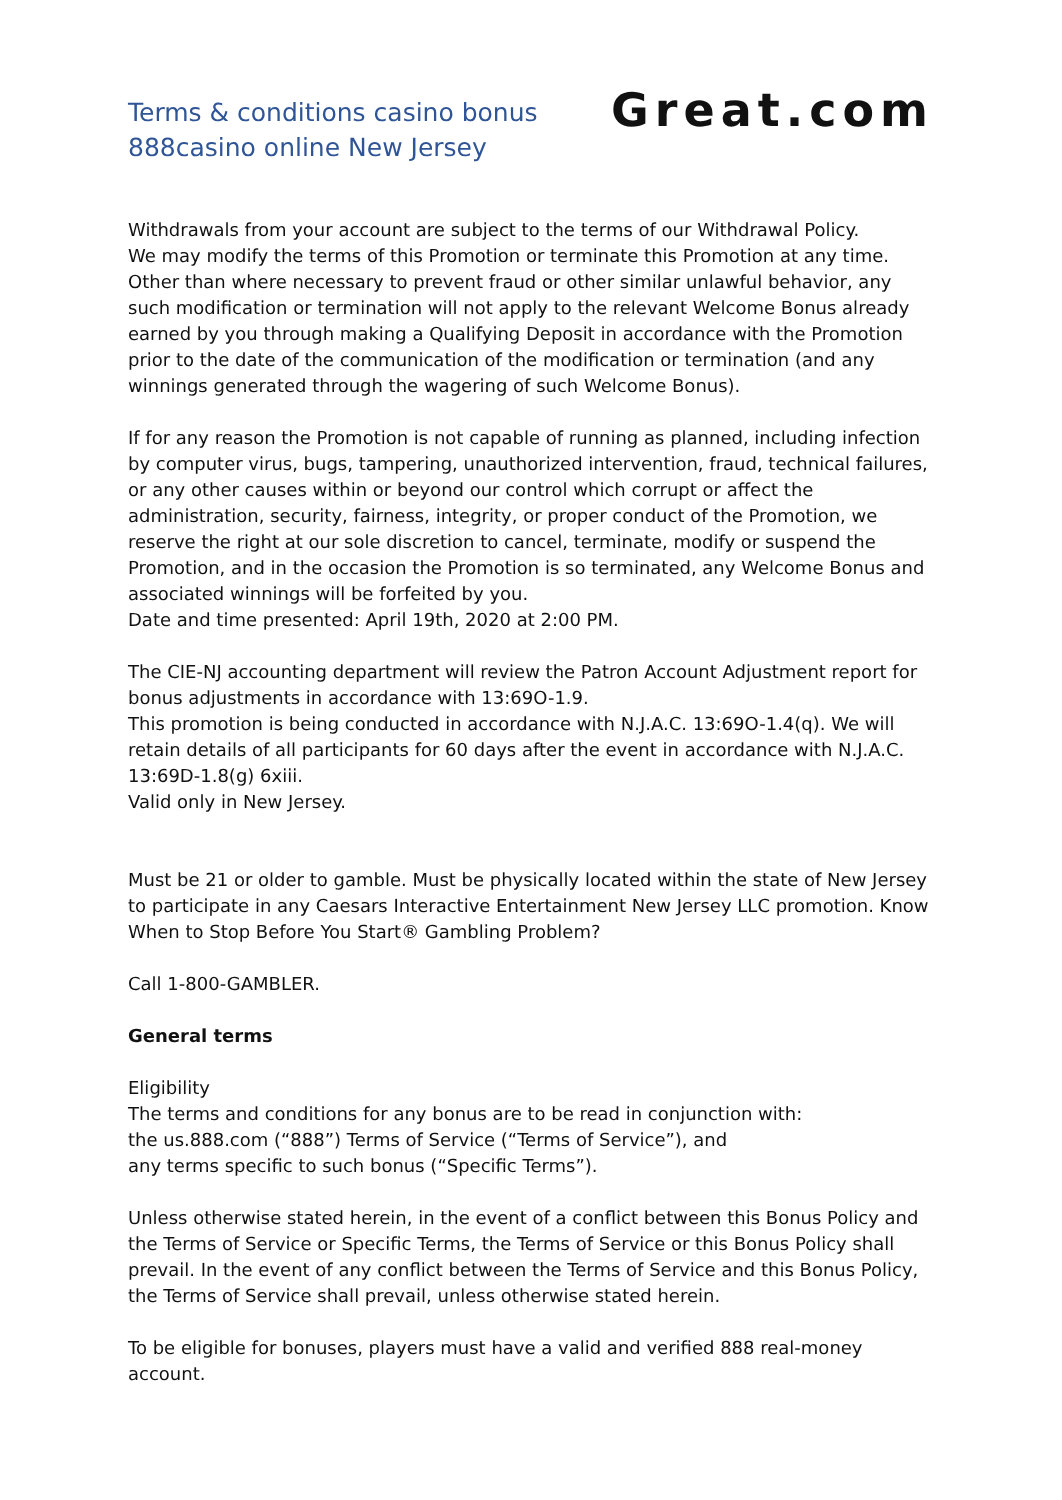Terms & conditions casino bonus
888casino online New Jersey
Great.com
Withdrawals from your account are subject to the terms of our Withdrawal Policy.
We may modify the terms of this Promotion or terminate this Promotion at any time. Other than where necessary to prevent fraud or other similar unlawful behavior, any such modification or termination will not apply to the relevant Welcome Bonus already earned by you through making a Qualifying Deposit in accordance with the Promotion prior to the date of the communication of the modification or termination (and any winnings generated through the wagering of such Welcome Bonus).
If for any reason the Promotion is not capable of running as planned, including infection by computer virus, bugs, tampering, unauthorized intervention, fraud, technical failures, or any other causes within or beyond our control which corrupt or affect the administration, security, fairness, integrity, or proper conduct of the Promotion, we reserve the right at our sole discretion to cancel, terminate, modify or suspend the Promotion, and in the occasion the Promotion is so terminated, any Welcome Bonus and associated winnings will be forfeited by you.
Date and time presented: April 19th, 2020 at 2:00 PM.
The CIE-NJ accounting department will review the Patron Account Adjustment report for bonus adjustments in accordance with 13:69O-1.9.
This promotion is being conducted in accordance with N.J.A.C. 13:69O-1.4(q). We will retain details of all participants for 60 days after the event in accordance with N.J.A.C. 13:69D-1.8(g) 6xiii.
Valid only in New Jersey.
Must be 21 or older to gamble. Must be physically located within the state of New Jersey to participate in any Caesars Interactive Entertainment New Jersey LLC promotion. Know When to Stop Before You Start® Gambling Problem?
Call 1-800-GAMBLER.
General terms
Eligibility
The terms and conditions for any bonus are to be read in conjunction with:
the us.888.com (“888”) Terms of Service (“Terms of Service”), and
any terms specific to such bonus (“Specific Terms”).
Unless otherwise stated herein, in the event of a conflict between this Bonus Policy and the Terms of Service or Specific Terms, the Terms of Service or this Bonus Policy shall prevail. In the event of any conflict between the Terms of Service and this Bonus Policy, the Terms of Service shall prevail, unless otherwise stated herein.
To be eligible for bonuses, players must have a valid and verified 888 real-money account.